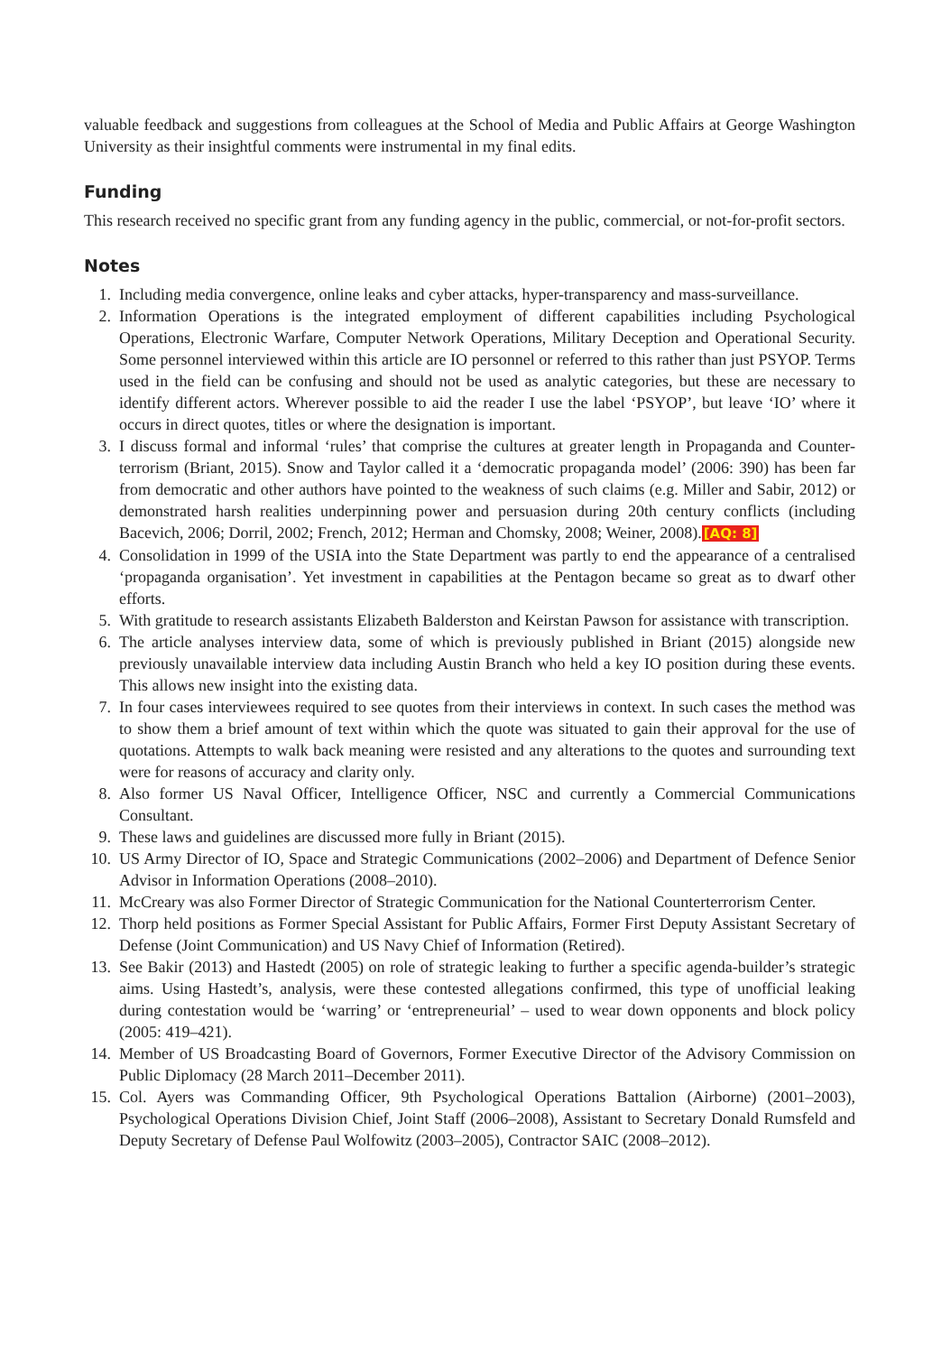valuable feedback and suggestions from colleagues at the School of Media and Public Affairs at George Washington University as their insightful comments were instrumental in my final edits.
Funding
This research received no specific grant from any funding agency in the public, commercial, or not-for-profit sectors.
Notes
1. Including media convergence, online leaks and cyber attacks, hyper-transparency and mass-surveillance.
2. Information Operations is the integrated employment of different capabilities including Psychological Operations, Electronic Warfare, Computer Network Operations, Military Deception and Operational Security. Some personnel interviewed within this article are IO personnel or referred to this rather than just PSYOP. Terms used in the field can be confusing and should not be used as analytic categories, but these are necessary to identify different actors. Wherever possible to aid the reader I use the label ‘PSYOP’, but leave ‘IO’ where it occurs in direct quotes, titles or where the designation is important.
3. I discuss formal and informal ‘rules’ that comprise the cultures at greater length in Propaganda and Counter-terrorism (Briant, 2015). Snow and Taylor called it a ‘democratic propaganda model’ (2006: 390) has been far from democratic and other authors have pointed to the weakness of such claims (e.g. Miller and Sabir, 2012) or demonstrated harsh realities underpinning power and persuasion during 20th century conflicts (including Bacevich, 2006; Dorril, 2002; French, 2012; Herman and Chomsky, 2008; Weiner, 2008).[AQ: 8]
4. Consolidation in 1999 of the USIA into the State Department was partly to end the appearance of a centralised ‘propaganda organisation’. Yet investment in capabilities at the Pentagon became so great as to dwarf other efforts.
5. With gratitude to research assistants Elizabeth Balderston and Keirstan Pawson for assistance with transcription.
6. The article analyses interview data, some of which is previously published in Briant (2015) alongside new previously unavailable interview data including Austin Branch who held a key IO position during these events. This allows new insight into the existing data.
7. In four cases interviewees required to see quotes from their interviews in context. In such cases the method was to show them a brief amount of text within which the quote was situated to gain their approval for the use of quotations. Attempts to walk back meaning were resisted and any alterations to the quotes and surrounding text were for reasons of accuracy and clarity only.
8. Also former US Naval Officer, Intelligence Officer, NSC and currently a Commercial Communications Consultant.
9. These laws and guidelines are discussed more fully in Briant (2015).
10. US Army Director of IO, Space and Strategic Communications (2002–2006) and Department of Defence Senior Advisor in Information Operations (2008–2010).
11. McCreary was also Former Director of Strategic Communication for the National Counterterrorism Center.
12. Thorp held positions as Former Special Assistant for Public Affairs, Former First Deputy Assistant Secretary of Defense (Joint Communication) and US Navy Chief of Information (Retired).
13. See Bakir (2013) and Hastedt (2005) on role of strategic leaking to further a specific agenda-builder’s strategic aims. Using Hastedt’s, analysis, were these contested allegations confirmed, this type of unofficial leaking during contestation would be ‘warring’ or ‘entrepreneurial’ – used to wear down opponents and block policy (2005: 419–421).
14. Member of US Broadcasting Board of Governors, Former Executive Director of the Advisory Commission on Public Diplomacy (28 March 2011–December 2011).
15. Col. Ayers was Commanding Officer, 9th Psychological Operations Battalion (Airborne) (2001–2003), Psychological Operations Division Chief, Joint Staff (2006–2008), Assistant to Secretary Donald Rumsfeld and Deputy Secretary of Defense Paul Wolfowitz (2003–2005), Contractor SAIC (2008–2012).